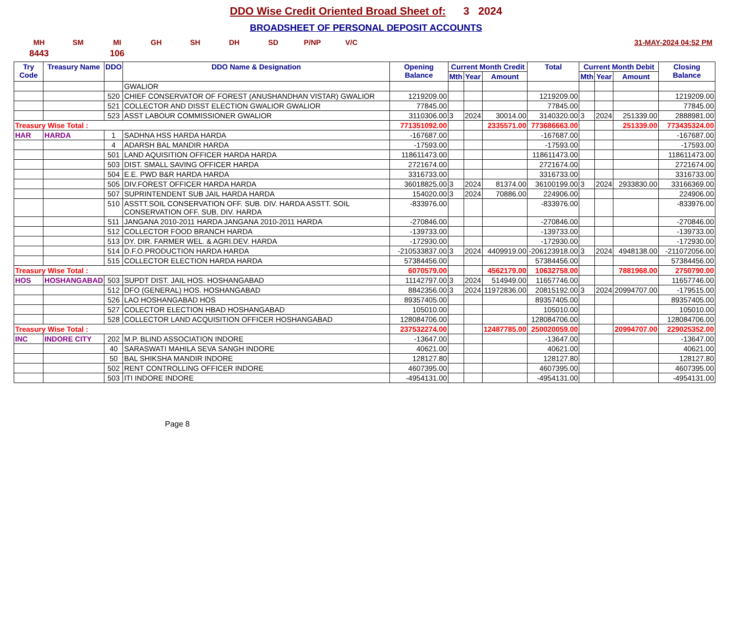DDO Wise Credit Oriented Broad Sheet of: 3 2024
BROADSHEET OF PERSONAL DEPOSIT ACCOUNTS
MH SM MI GH SH DH SD P/NP V/C 31-MAY-2024 04:52 PM
8443 106
| Try Code | Treasury Name | DDO | DDO Name & Designation | Opening Balance | Current Month Credit | | | Total | Current Month Debit | | | Closing Balance |
| --- | --- | --- | --- | --- | --- | --- | --- | --- | --- | --- | --- | --- |
| | | | | | Mth | Year | Amount | | Mth | Year | Amount | |
| | | | GWALIOR | | | | | | | | | |
| | | 520 | CHIEF CONSERVATOR OF FOREST (ANUSHANDHAN VISTAR) GWALIOR | 1219209.00 | | | | 1219209.00 | | | | 1219209.00 |
| | | 521 | COLLECTOR AND DISST ELECTION GWALIOR GWALIOR | 77845.00 | | | | 77845.00 | | | | 77845.00 |
| | | 523 | ASST LABOUR COMMISSIONER GWALIOR | 3110306.00 | 3 | 2024 | 30014.00 | 3140320.00 | 3 | 2024 | 251339.00 | 2888981.00 |
| Treasury Wise Total : | | | | 771351092.00 | | | 2335571.00 | 773686663.00 | | | 251339.00 | 773435324.00 |
| HAR | HARDA | 1 | SADHNA HSS HARDA HARDA | -167687.00 | | | | -167687.00 | | | | -167687.00 |
| | | 4 | ADARSH BAL MANDIR HARDA | -17593.00 | | | | -17593.00 | | | | -17593.00 |
| | | 501 | LAND AQUISITION OFFICER HARDA HARDA | 118611473.00 | | | | 118611473.00 | | | | 118611473.00 |
| | | 503 | DIST. SMALL SAVING OFFICER HARDA | 2721674.00 | | | | 2721674.00 | | | | 2721674.00 |
| | | 504 | E.E. PWD B&R HARDA HARDA | 3316733.00 | | | | 3316733.00 | | | | 3316733.00 |
| | | 505 | DIV.FOREST OFFICER HARDA HARDA | 36018825.00 | 3 | 2024 | 81374.00 | 36100199.00 | 3 | 2024 | 2933830.00 | 33166369.00 |
| | | 507 | SUPRINTENDENT SUB JAIL HARDA HARDA | 154020.00 | 3 | 2024 | 70886.00 | 224906.00 | | | | 224906.00 |
| | | 510 | ASSTT.SOIL CONSERVATION OFF. SUB. DIV. HARDA ASSTT. SOIL CONSERVATION OFF. SUB. DIV. HARDA | -833976.00 | | | | -833976.00 | | | | -833976.00 |
| | | 511 | JANGANA 2010-2011 HARDA JANGANA 2010-2011 HARDA | -270846.00 | | | | -270846.00 | | | | -270846.00 |
| | | 512 | COLLECTOR FOOD BRANCH HARDA | -139733.00 | | | | -139733.00 | | | | -139733.00 |
| | | 513 | DY. DIR. FARMER WEL. & AGRI.DEV. HARDA | -172930.00 | | | | -172930.00 | | | | -172930.00 |
| | | 514 | D.F.O.PRODUCTION HARDA HARDA | -210533837.00 | 3 | 2024 | 4409919.00 | -206123918.00 | 3 | 2024 | 4948138.00 | -211072056.00 |
| | | 515 | COLLECTOR ELECTION HARDA HARDA | 57384456.00 | | | | 57384456.00 | | | | 57384456.00 |
| Treasury Wise Total : | | | | 6070579.00 | | | 4562179.00 | 10632758.00 | | | 7881968.00 | 2750790.00 |
| HOS | HOSHANGABAD | 503 | SUPDT DIST. JAIL HOS. HOSHANGABAD | 11142797.00 | 3 | 2024 | 514949.00 | 11657746.00 | | | | 11657746.00 |
| | | 512 | DFO (GENERAL) HOS. HOSHANGABAD | 8842356.00 | 3 | 2024 | 11972836.00 | 20815192.00 | 3 | 2024 | 20994707.00 | -179515.00 |
| | | 526 | LAO HOSHANGABAD HOS | 89357405.00 | | | | 89357405.00 | | | | 89357405.00 |
| | | 527 | COLECTOR ELECTION HBAD HOSHANGABAD | 105010.00 | | | | 105010.00 | | | | 105010.00 |
| | | 528 | COLLECTOR LAND ACQUISITION OFFICER HOSHANGABAD | 128084706.00 | | | | 128084706.00 | | | | 128084706.00 |
| Treasury Wise Total : | | | | 237532274.00 | | | 12487785.00 | 250020059.00 | | | 20994707.00 | 229025352.00 |
| INC | INDORE CITY | 202 | M.P. BLIND ASSOCIATION INDORE | -13647.00 | | | | -13647.00 | | | | -13647.00 |
| | | 40 | SARASWATI MAHILA SEVA SANGH INDORE | 40621.00 | | | | 40621.00 | | | | 40621.00 |
| | | 50 | BAL SHIKSHA MANDIR INDORE | 128127.80 | | | | 128127.80 | | | | 128127.80 |
| | | 502 | RENT CONTROLLING OFFICER INDORE | 4607395.00 | | | | 4607395.00 | | | | 4607395.00 |
| | | 503 | ITI INDORE INDORE | -4954131.00 | | | | -4954131.00 | | | | -4954131.00 |
Page 8